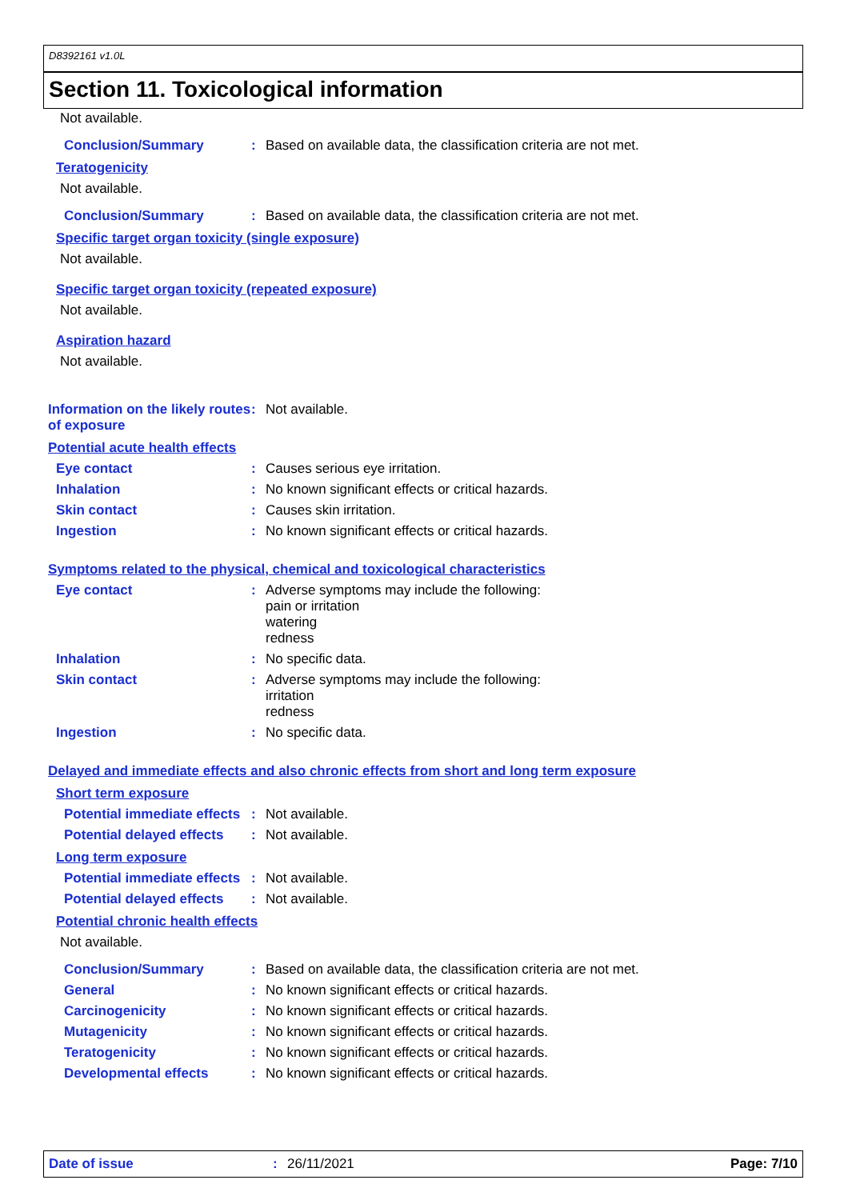D8392161 v1.0L
Section 11. Toxicological information
Not available.
Conclusion/Summary :
Based on available data, the classification criteria are not met.
Teratogenicity
Not available.
Conclusion/Summary :
Based on available data, the classification criteria are not met.
Specific target organ toxicity (single exposure)
Not available.
Specific target organ toxicity (repeated exposure)
Not available.
Aspiration hazard
Not available.
Information on the likely routes of exposure
:
Not available.
Potential acute health effects
Eye contact : Causes serious eye irritation.
Inhalation : No known significant effects or critical hazards.
Skin contact : Causes skin irritation.
Ingestion : No known significant effects or critical hazards.
Symptoms related to the physical, chemical and toxicological characteristics
Eye contact :
Adverse symptoms may include the following:
pain or irritation
watering
redness
Inhalation : No specific data.
Skin contact :
Adverse symptoms may include the following:
irritation
redness
Ingestion : No specific data.
Delayed and immediate effects and also chronic effects from short and long term exposure
Short term exposure
Potential immediate effects
: Not available.
Potential delayed effects
: Not available.
Long term exposure
Potential immediate effects
: Not available.
Potential delayed effects
: Not available.
Potential chronic health effects
Not available.
Conclusion/Summary : Based on available data, the classification criteria are not met.
General : No known significant effects or critical hazards.
Carcinogenicity : No known significant effects or critical hazards.
Mutagenicity : No known significant effects or critical hazards.
Teratogenicity : No known significant effects or critical hazards.
Developmental effects : No known significant effects or critical hazards.
Date of issue : 26/11/2021 Page: 7/10